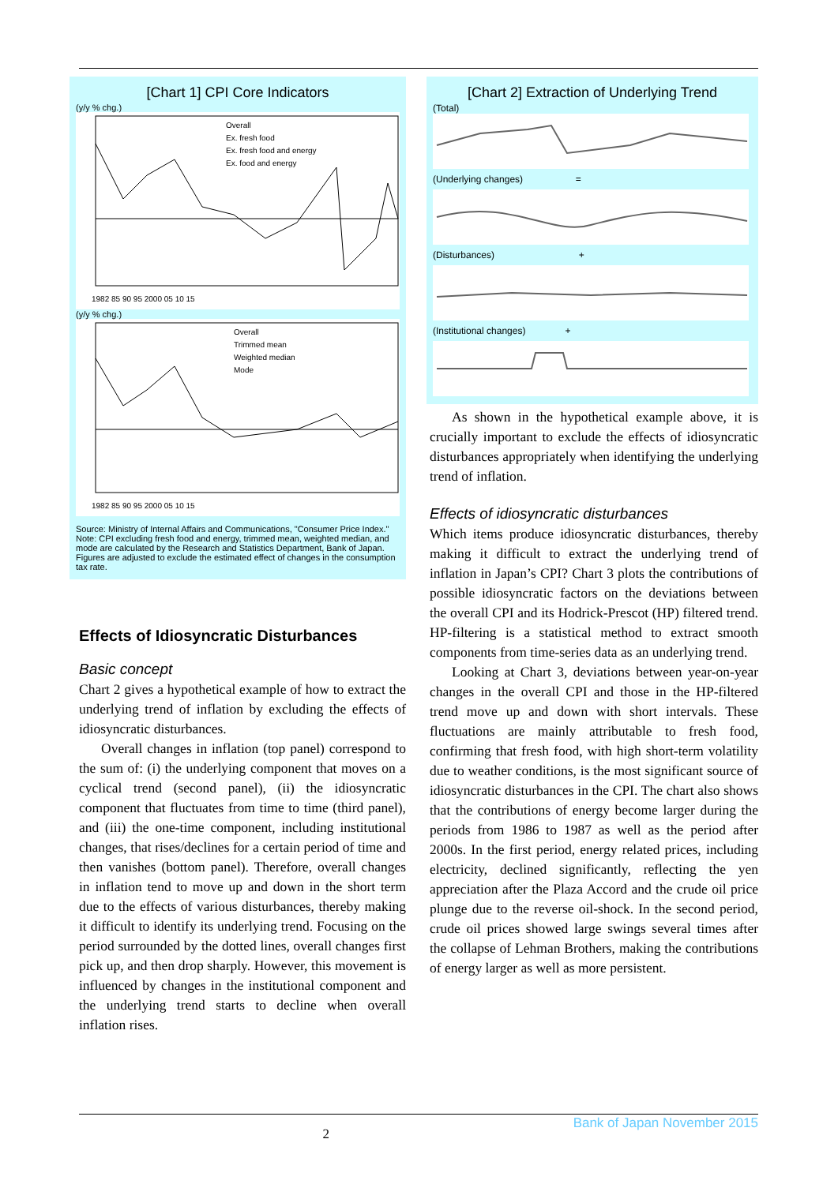[Chart 1] CPI Core Indicators
(y/y % chg.)
Overall
Ex. fresh food
Ex. fresh food and energy
Ex. food and energy
1982 85 90 95 2000 05 10 15
(y/y % chg.)
Overall
Trimmed mean
Weighted median
Mode
1982 85 90 95 2000 05 10 15
Source: Ministry of Internal Affairs and Communications, "Consumer Price Index."
Note: CPI excluding fresh food and energy, trimmed mean, weighted median, and mode are calculated by the Research and Statistics Department, Bank of Japan. Figures are adjusted to exclude the estimated effect of changes in the consumption tax rate.
Effects of Idiosyncratic Disturbances
Basic concept
Chart 2 gives a hypothetical example of how to extract the underlying trend of inflation by excluding the effects of idiosyncratic disturbances.
Overall changes in inflation (top panel) correspond to the sum of: (i) the underlying component that moves on a cyclical trend (second panel), (ii) the idiosyncratic component that fluctuates from time to time (third panel), and (iii) the one-time component, including institutional changes, that rises/declines for a certain period of time and then vanishes (bottom panel). Therefore, overall changes in inflation tend to move up and down in the short term due to the effects of various disturbances, thereby making it difficult to identify its underlying trend. Focusing on the period surrounded by the dotted lines, overall changes first pick up, and then drop sharply. However, this movement is influenced by changes in the institutional component and the underlying trend starts to decline when overall inflation rises.
[Chart 2] Extraction of Underlying Trend
(Total)
(Underlying changes) =
(Disturbances) +
(Institutional changes) +
As shown in the hypothetical example above, it is crucially important to exclude the effects of idiosyncratic disturbances appropriately when identifying the underlying trend of inflation.
Effects of idiosyncratic disturbances
Which items produce idiosyncratic disturbances, thereby making it difficult to extract the underlying trend of inflation in Japan’s CPI? Chart 3 plots the contributions of possible idiosyncratic factors on the deviations between the overall CPI and its Hodrick-Prescot (HP) filtered trend. HP-filtering is a statistical method to extract smooth components from time-series data as an underlying trend.
Looking at Chart 3, deviations between year-on-year changes in the overall CPI and those in the HP-filtered trend move up and down with short intervals. These fluctuations are mainly attributable to fresh food, confirming that fresh food, with high short-term volatility due to weather conditions, is the most significant source of idiosyncratic disturbances in the CPI. The chart also shows that the contributions of energy become larger during the periods from 1986 to 1987 as well as the period after 2000s. In the first period, energy related prices, including electricity, declined significantly, reflecting the yen appreciation after the Plaza Accord and the crude oil price plunge due to the reverse oil-shock. In the second period, crude oil prices showed large swings several times after the collapse of Lehman Brothers, making the contributions of energy larger as well as more persistent.
Bank of Japan November 2015
2